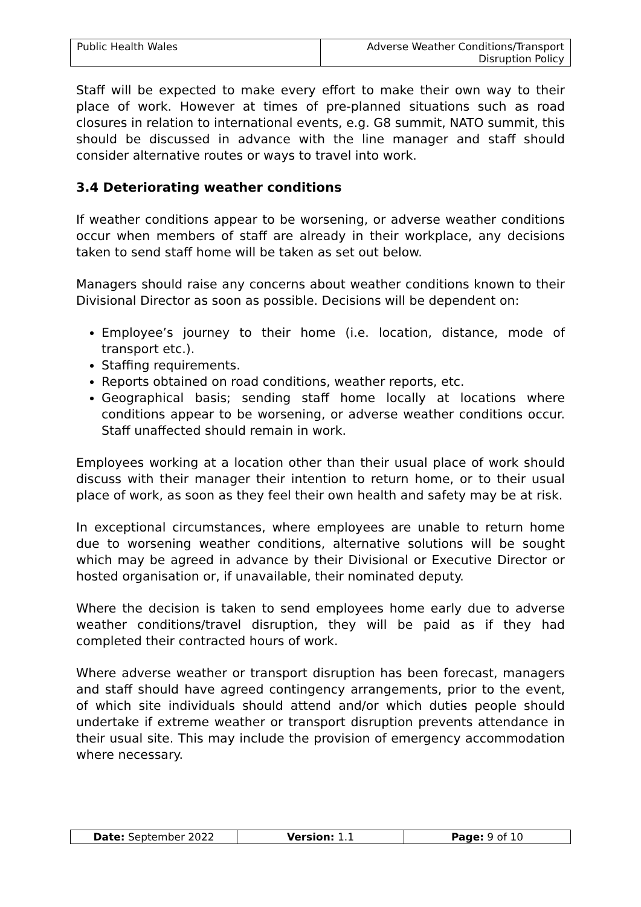| Public Health Wales | Adverse Weather Conditions/Transport Disruption Policy |
Staff will be expected to make every effort to make their own way to their place of work. However at times of pre-planned situations such as road closures in relation to international events, e.g. G8 summit, NATO summit, this should be discussed in advance with the line manager and staff should consider alternative routes or ways to travel into work.
3.4 Deteriorating weather conditions
If weather conditions appear to be worsening, or adverse weather conditions occur when members of staff are already in their workplace, any decisions taken to send staff home will be taken as set out below.
Managers should raise any concerns about weather conditions known to their Divisional Director as soon as possible. Decisions will be dependent on:
Employee’s journey to their home (i.e. location, distance, mode of transport etc.).
Staffing requirements.
Reports obtained on road conditions, weather reports, etc.
Geographical basis; sending staff home locally at locations where conditions appear to be worsening, or adverse weather conditions occur. Staff unaffected should remain in work.
Employees working at a location other than their usual place of work should discuss with their manager their intention to return home, or to their usual place of work, as soon as they feel their own health and safety may be at risk.
In exceptional circumstances, where employees are unable to return home due to worsening weather conditions, alternative solutions will be sought which may be agreed in advance by their Divisional or Executive Director or hosted organisation or, if unavailable, their nominated deputy.
Where the decision is taken to send employees home early due to adverse weather conditions/travel disruption, they will be paid as if they had completed their contracted hours of work.
Where adverse weather or transport disruption has been forecast, managers and staff should have agreed contingency arrangements, prior to the event, of which site individuals should attend and/or which duties people should undertake if extreme weather or transport disruption prevents attendance in their usual site. This may include the provision of emergency accommodation where necessary.
| Date: September 2022 | Version: 1.1 | Page: 9 of 10 |